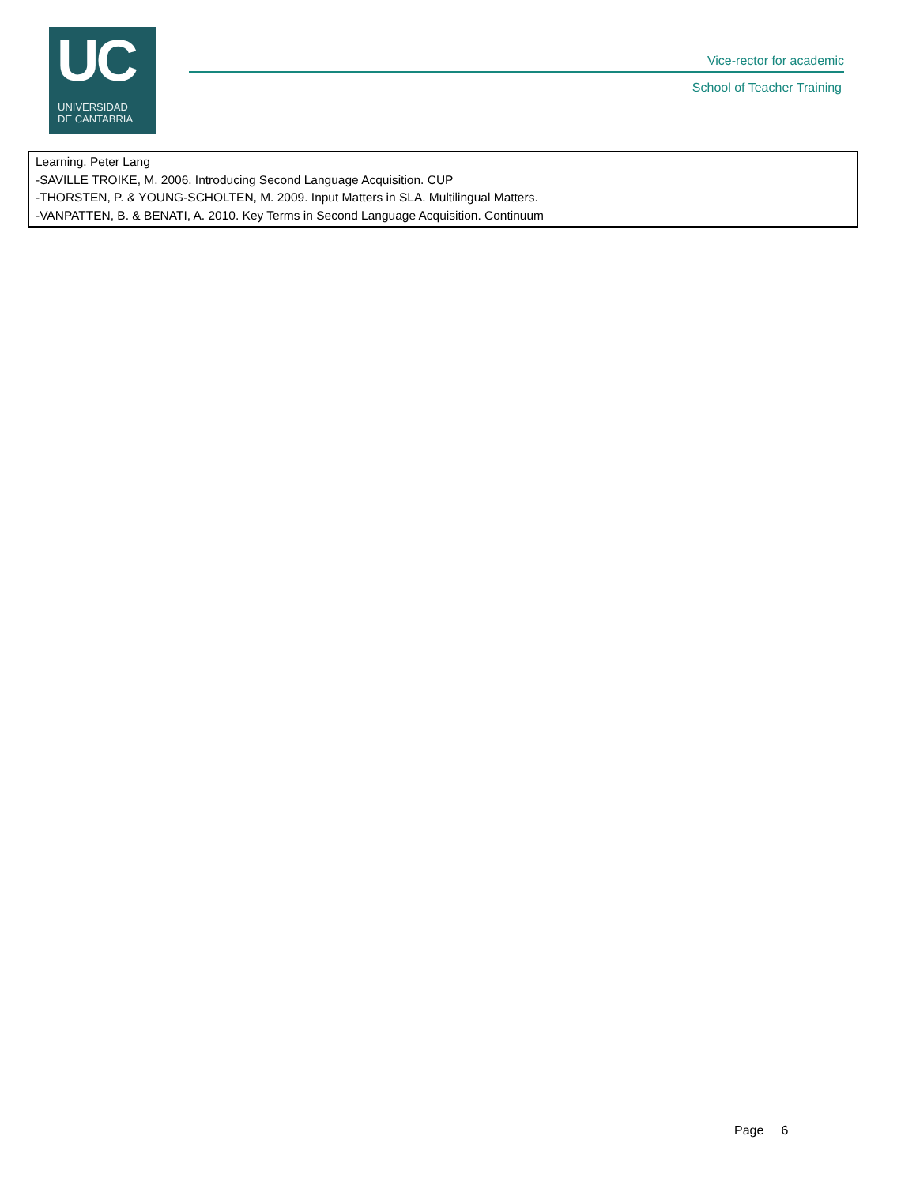UC
UNIVERSIDAD
DE CANTABRIA
Vice-rector for academic
School of Teacher Training
Learning. Peter Lang
-SAVILLE TROIKE, M. 2006. Introducing Second Language Acquisition. CUP
-THORSTEN, P. & YOUNG-SCHOLTEN, M. 2009. Input Matters in SLA. Multilingual Matters.
-VANPATTEN, B. & BENATI, A. 2010. Key Terms in Second Language Acquisition. Continuum
Page 6